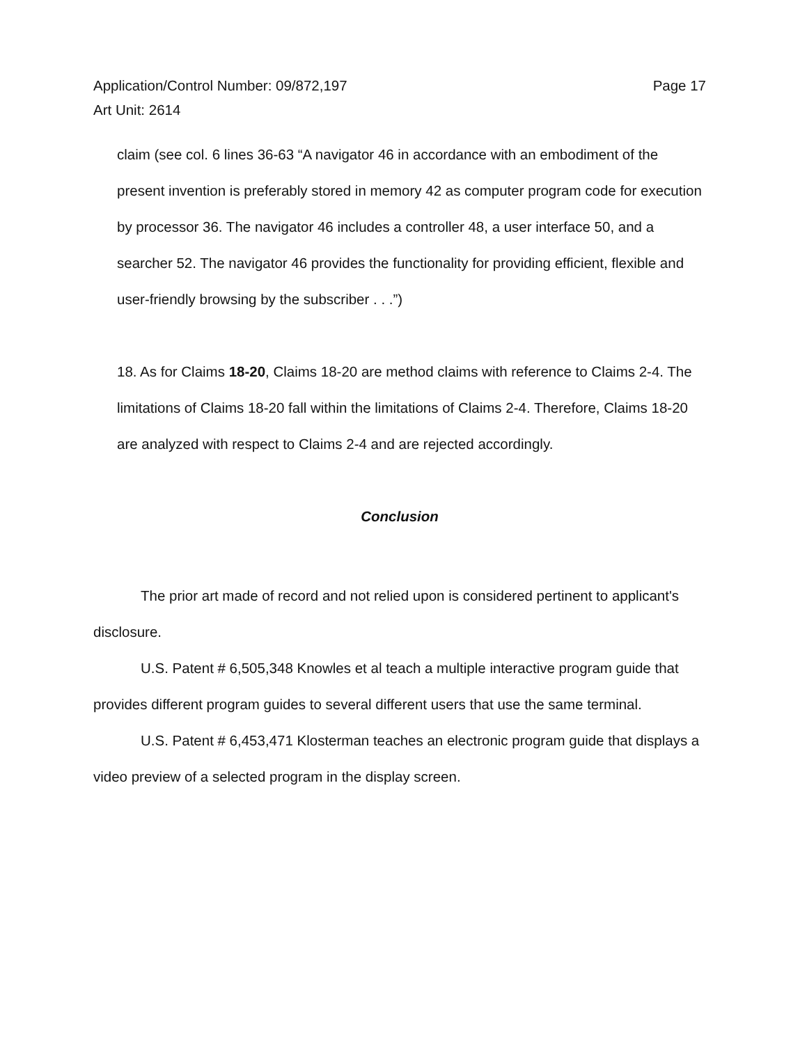Page 17 Application/Control Number: 09/872,197
Art Unit: 2614
claim (see col. 6 lines 36-63 “A navigator 46 in accordance with an embodiment of the present invention is preferably stored in memory 42 as computer program code for execution by processor 36. The navigator 46 includes a controller 48, a user interface 50, and a searcher 52. The navigator 46 provides the functionality for providing efficient, flexible and user-friendly browsing by the subscriber . . .”)
18. As for Claims 18-20, Claims 18-20 are method claims with reference to Claims 2-4. The limitations of Claims 18-20 fall within the limitations of Claims 2-4. Therefore, Claims 18-20 are analyzed with respect to Claims 2-4 and are rejected accordingly.
Conclusion
The prior art made of record and not relied upon is considered pertinent to applicant's disclosure.
U.S. Patent # 6,505,348 Knowles et al teach a multiple interactive program guide that provides different program guides to several different users that use the same terminal.
U.S. Patent # 6,453,471 Klosterman teaches an electronic program guide that displays a video preview of a selected program in the display screen.